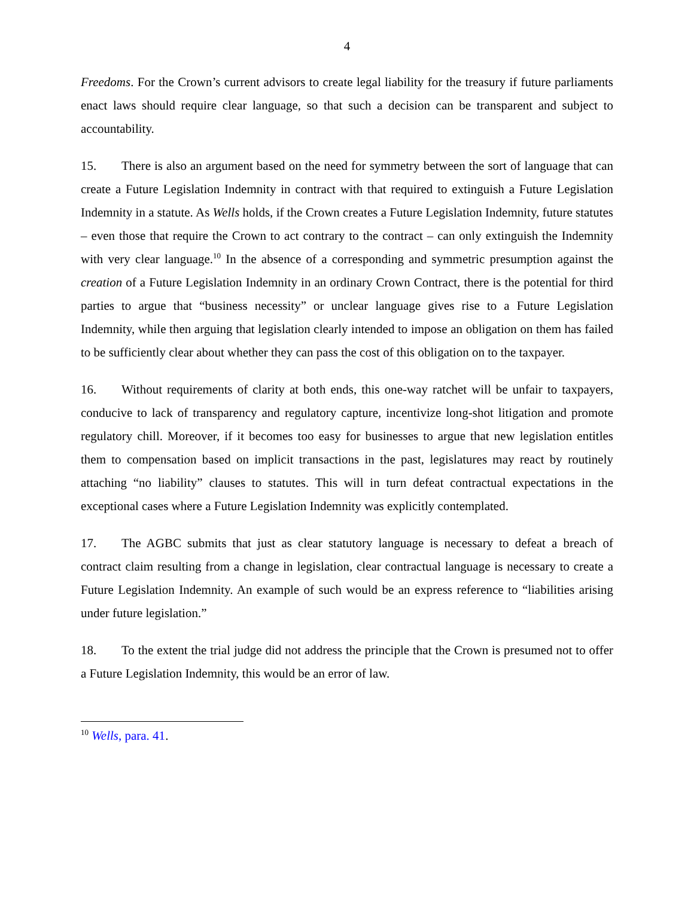4
Freedoms. For the Crown’s current advisors to create legal liability for the treasury if future parliaments enact laws should require clear language, so that such a decision can be transparent and subject to accountability.
15. There is also an argument based on the need for symmetry between the sort of language that can create a Future Legislation Indemnity in contract with that required to extinguish a Future Legislation Indemnity in a statute. As Wells holds, if the Crown creates a Future Legislation Indemnity, future statutes – even those that require the Crown to act contrary to the contract – can only extinguish the Indemnity with very clear language.<sup>10</sup> In the absence of a corresponding and symmetric presumption against the creation of a Future Legislation Indemnity in an ordinary Crown Contract, there is the potential for third parties to argue that “business necessity” or unclear language gives rise to a Future Legislation Indemnity, while then arguing that legislation clearly intended to impose an obligation on them has failed to be sufficiently clear about whether they can pass the cost of this obligation on to the taxpayer.
16. Without requirements of clarity at both ends, this one-way ratchet will be unfair to taxpayers, conducive to lack of transparency and regulatory capture, incentivize long-shot litigation and promote regulatory chill. Moreover, if it becomes too easy for businesses to argue that new legislation entitles them to compensation based on implicit transactions in the past, legislatures may react by routinely attaching “no liability” clauses to statutes. This will in turn defeat contractual expectations in the exceptional cases where a Future Legislation Indemnity was explicitly contemplated.
17. The AGBC submits that just as clear statutory language is necessary to defeat a breach of contract claim resulting from a change in legislation, clear contractual language is necessary to create a Future Legislation Indemnity. An example of such would be an express reference to “liabilities arising under future legislation.”
18. To the extent the trial judge did not address the principle that the Crown is presumed not to offer a Future Legislation Indemnity, this would be an error of law.
<sup>10</sup> Wells, para. 41.